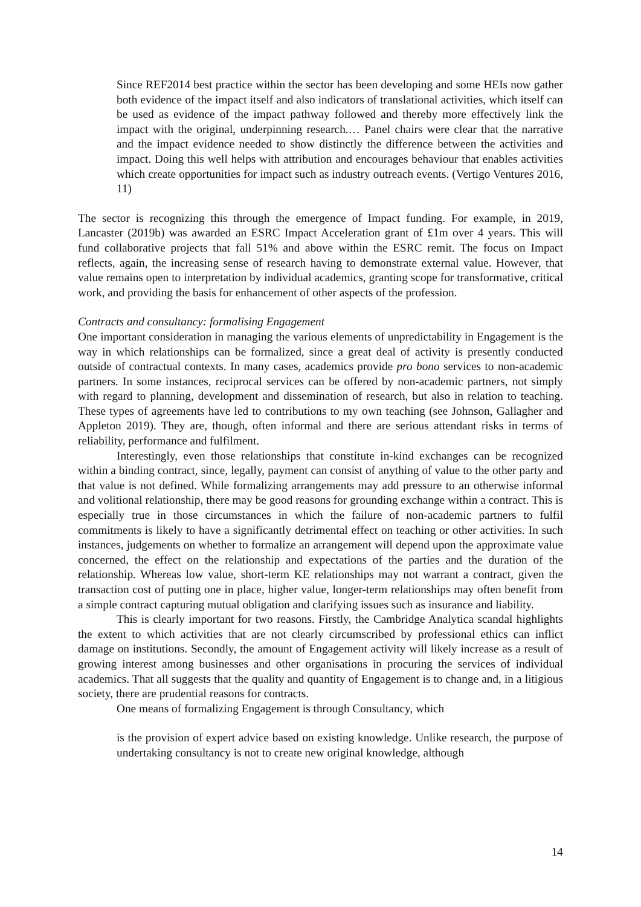Since REF2014 best practice within the sector has been developing and some HEIs now gather both evidence of the impact itself and also indicators of translational activities, which itself can be used as evidence of the impact pathway followed and thereby more effectively link the impact with the original, underpinning research.… Panel chairs were clear that the narrative and the impact evidence needed to show distinctly the difference between the activities and impact. Doing this well helps with attribution and encourages behaviour that enables activities which create opportunities for impact such as industry outreach events. (Vertigo Ventures 2016, 11)
The sector is recognizing this through the emergence of Impact funding. For example, in 2019, Lancaster (2019b) was awarded an ESRC Impact Acceleration grant of £1m over 4 years. This will fund collaborative projects that fall 51% and above within the ESRC remit. The focus on Impact reflects, again, the increasing sense of research having to demonstrate external value. However, that value remains open to interpretation by individual academics, granting scope for transformative, critical work, and providing the basis for enhancement of other aspects of the profession.
Contracts and consultancy: formalising Engagement
One important consideration in managing the various elements of unpredictability in Engagement is the way in which relationships can be formalized, since a great deal of activity is presently conducted outside of contractual contexts. In many cases, academics provide pro bono services to non-academic partners. In some instances, reciprocal services can be offered by non-academic partners, not simply with regard to planning, development and dissemination of research, but also in relation to teaching. These types of agreements have led to contributions to my own teaching (see Johnson, Gallagher and Appleton 2019). They are, though, often informal and there are serious attendant risks in terms of reliability, performance and fulfilment.
Interestingly, even those relationships that constitute in-kind exchanges can be recognized within a binding contract, since, legally, payment can consist of anything of value to the other party and that value is not defined. While formalizing arrangements may add pressure to an otherwise informal and volitional relationship, there may be good reasons for grounding exchange within a contract. This is especially true in those circumstances in which the failure of non-academic partners to fulfil commitments is likely to have a significantly detrimental effect on teaching or other activities. In such instances, judgements on whether to formalize an arrangement will depend upon the approximate value concerned, the effect on the relationship and expectations of the parties and the duration of the relationship. Whereas low value, short-term KE relationships may not warrant a contract, given the transaction cost of putting one in place, higher value, longer-term relationships may often benefit from a simple contract capturing mutual obligation and clarifying issues such as insurance and liability.
This is clearly important for two reasons. Firstly, the Cambridge Analytica scandal highlights the extent to which activities that are not clearly circumscribed by professional ethics can inflict damage on institutions. Secondly, the amount of Engagement activity will likely increase as a result of growing interest among businesses and other organisations in procuring the services of individual academics. That all suggests that the quality and quantity of Engagement is to change and, in a litigious society, there are prudential reasons for contracts.
One means of formalizing Engagement is through Consultancy, which
is the provision of expert advice based on existing knowledge. Unlike research, the purpose of undertaking consultancy is not to create new original knowledge, although
14